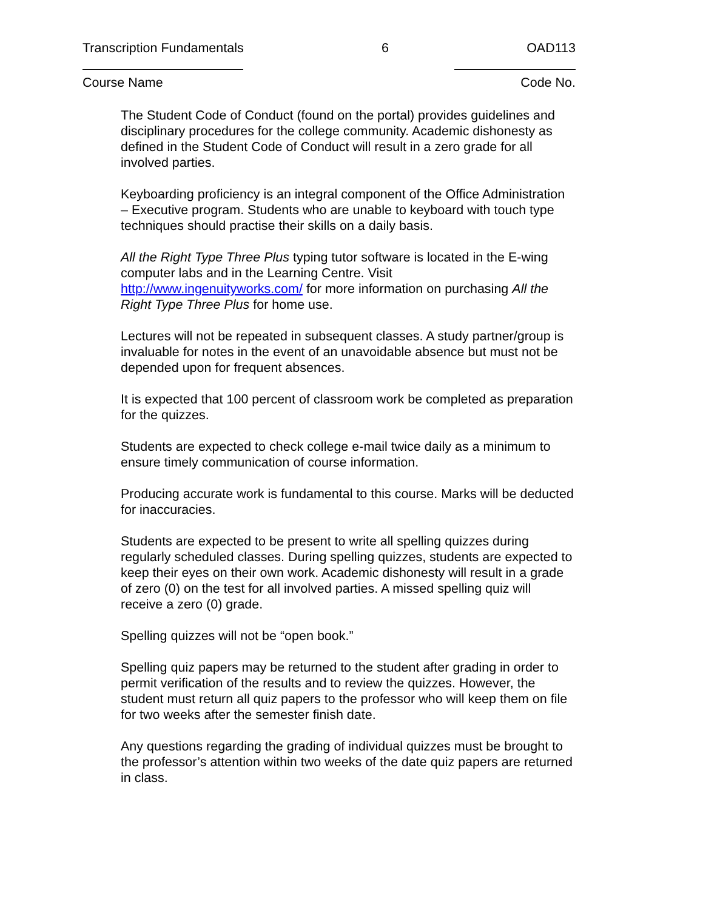Transcription Fundamentals 6 OAD113
Course Name Code No.
The Student Code of Conduct (found on the portal) provides guidelines and disciplinary procedures for the college community. Academic dishonesty as defined in the Student Code of Conduct will result in a zero grade for all involved parties.
Keyboarding proficiency is an integral component of the Office Administration – Executive program. Students who are unable to keyboard with touch type techniques should practise their skills on a daily basis.
All the Right Type Three Plus typing tutor software is located in the E-wing computer labs and in the Learning Centre. Visit http://www.ingenuityworks.com/ for more information on purchasing All the Right Type Three Plus for home use.
Lectures will not be repeated in subsequent classes. A study partner/group is invaluable for notes in the event of an unavoidable absence but must not be depended upon for frequent absences.
It is expected that 100 percent of classroom work be completed as preparation for the quizzes.
Students are expected to check college e-mail twice daily as a minimum to ensure timely communication of course information.
Producing accurate work is fundamental to this course. Marks will be deducted for inaccuracies.
Students are expected to be present to write all spelling quizzes during regularly scheduled classes. During spelling quizzes, students are expected to keep their eyes on their own work. Academic dishonesty will result in a grade of zero (0) on the test for all involved parties. A missed spelling quiz will receive a zero (0) grade.
Spelling quizzes will not be “open book.”
Spelling quiz papers may be returned to the student after grading in order to permit verification of the results and to review the quizzes. However, the student must return all quiz papers to the professor who will keep them on file for two weeks after the semester finish date.
Any questions regarding the grading of individual quizzes must be brought to the professor’s attention within two weeks of the date quiz papers are returned in class.